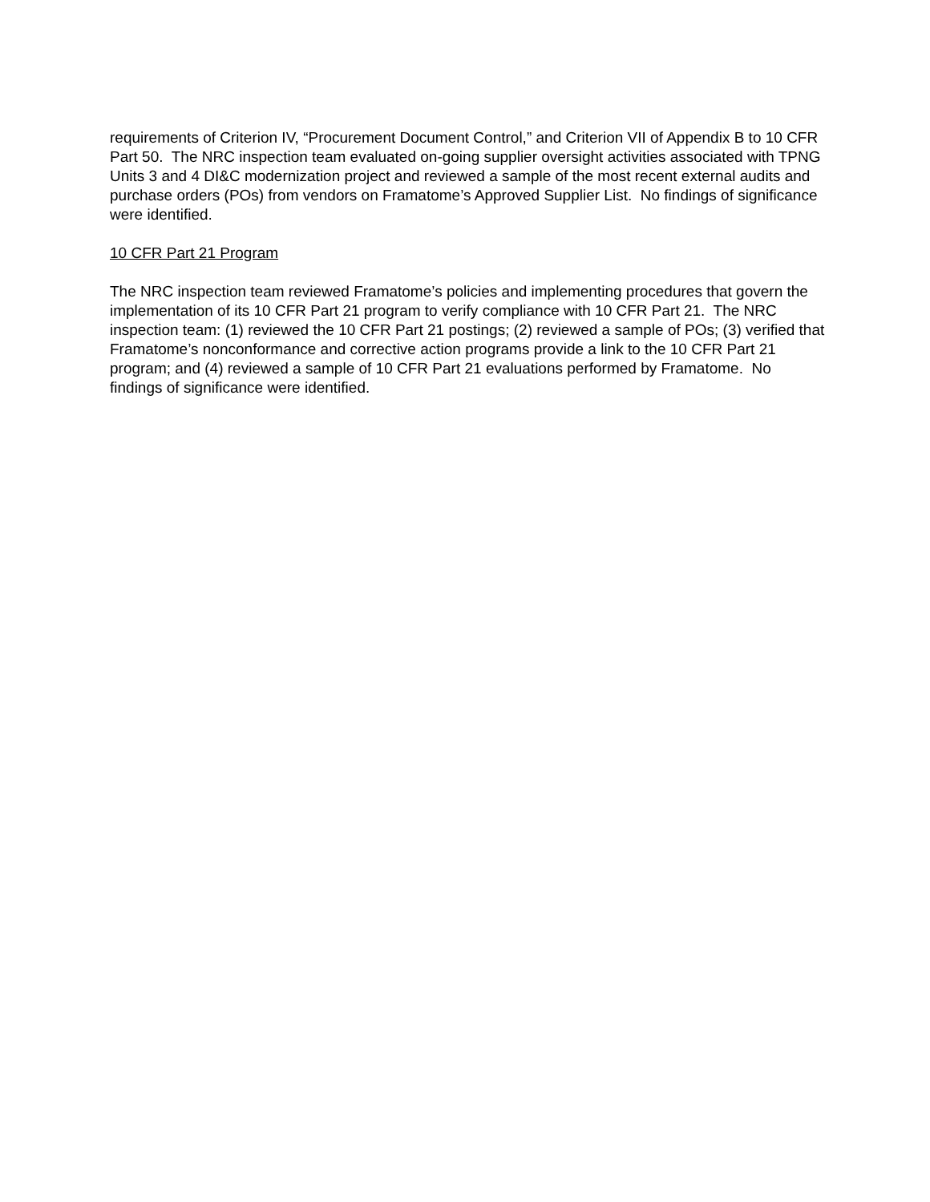requirements of Criterion IV, “Procurement Document Control,” and Criterion VII of Appendix B to 10 CFR Part 50. The NRC inspection team evaluated on-going supplier oversight activities associated with TPNG Units 3 and 4 DI&C modernization project and reviewed a sample of the most recent external audits and purchase orders (POs) from vendors on Framatome’s Approved Supplier List. No findings of significance were identified.
10 CFR Part 21 Program
The NRC inspection team reviewed Framatome’s policies and implementing procedures that govern the implementation of its 10 CFR Part 21 program to verify compliance with 10 CFR Part 21. The NRC inspection team: (1) reviewed the 10 CFR Part 21 postings; (2) reviewed a sample of POs; (3) verified that Framatome’s nonconformance and corrective action programs provide a link to the 10 CFR Part 21 program; and (4) reviewed a sample of 10 CFR Part 21 evaluations performed by Framatome. No findings of significance were identified.